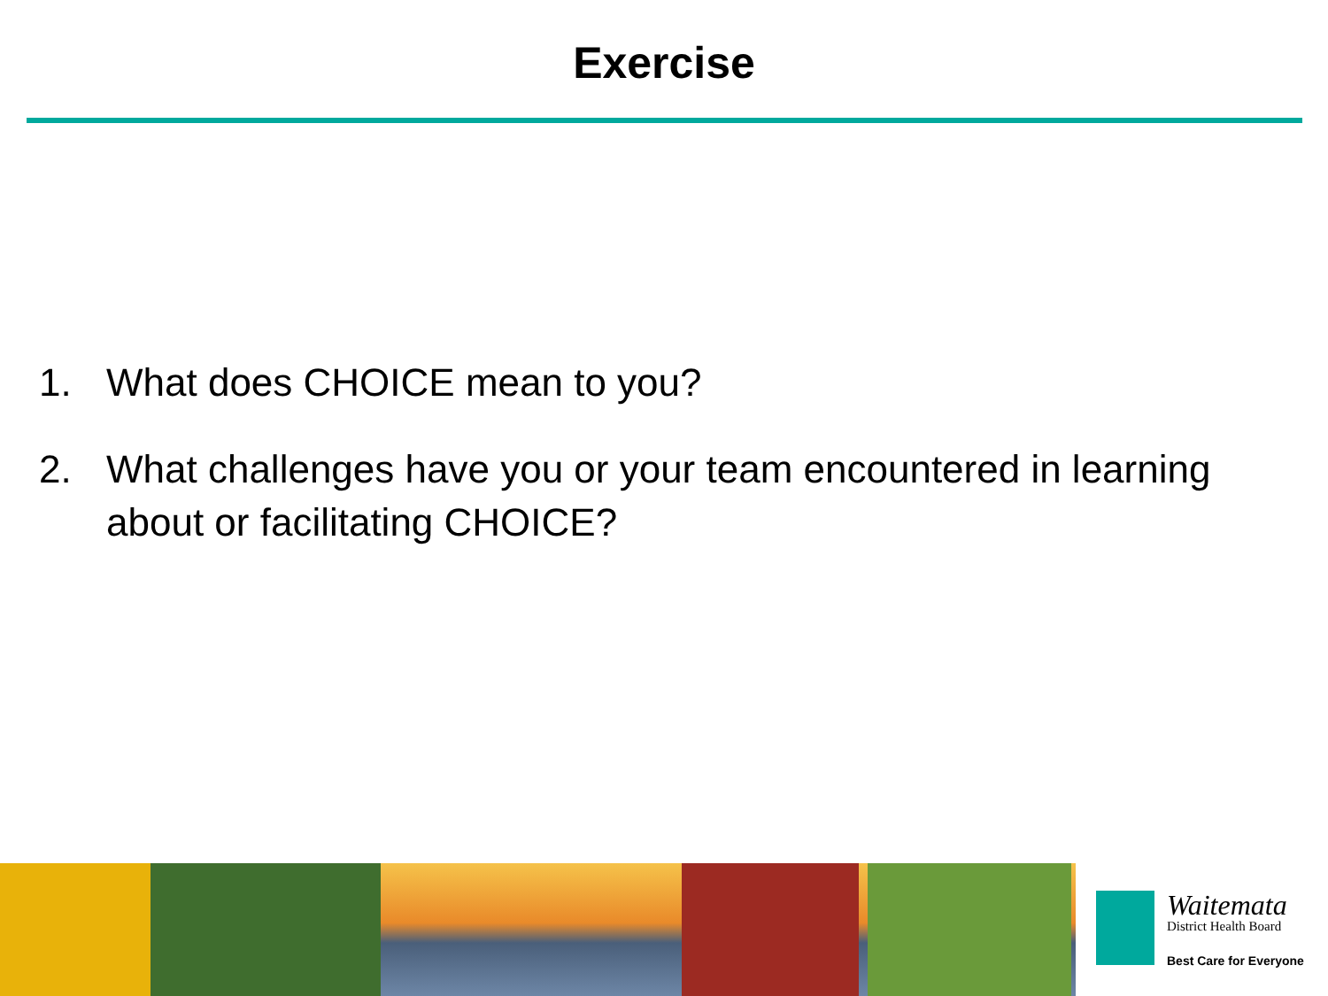Exercise
1. What does CHOICE mean to you?
2. What challenges have you or your team encountered in learning about or facilitating CHOICE?
Waitemata
District Health Board
Best Care for Everyone